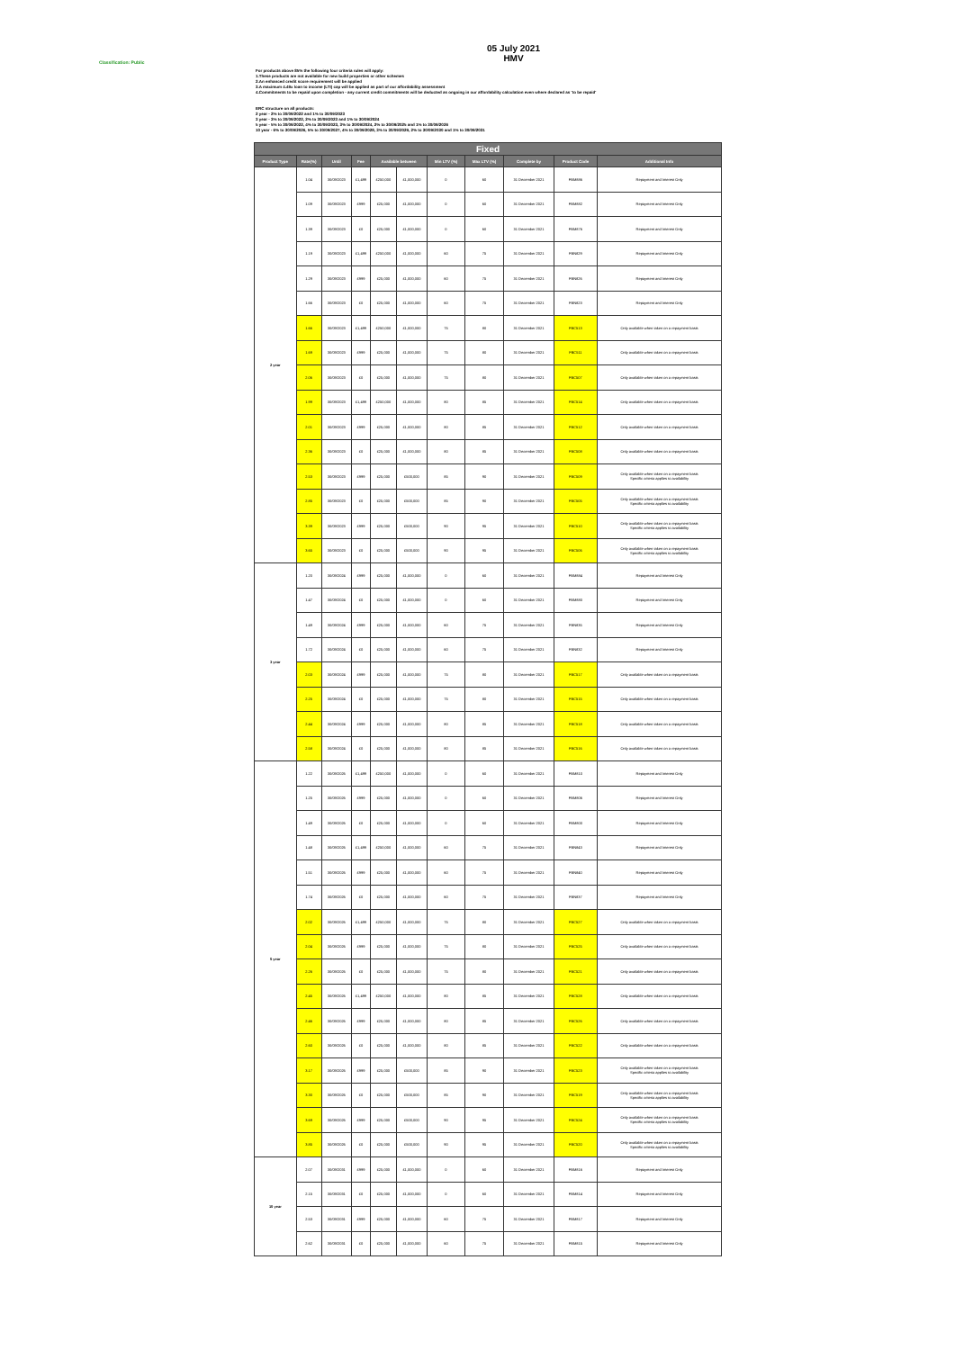Classification: Public
05 July 2021
HMV
For products above 85% the following four criteria rules will apply:
1.These products are not available for new build properties or other schemes
2.An enhanced credit score requirement will be applied
3.A maximum 4.49x loan to income (LTI) cap will be applied as part of our affordability assessment
4.Commitments to be repaid upon completion - any current credit commitments will be deducted as ongoing in our affordability calculation even where declared as 'to be repaid'
ERC structure on all products:
2 year - 2% to 30/09/2022 and 1% to 30/09/2023
3 year - 3% to 30/09/2022, 2% to 30/09/2023 and 1% to 30/09/2024
5 year - 5% to 30/09/2022, 4% to 30/09/2023, 3% to 30/09/2024, 2% to 30/09/2025 and 1% to 30/09/2026
10 year - 6% to 30/09/2026, 5% to 30/09/2027, 4% to 30/09/2028, 3% to 30/09/2029, 2% to 30/09/2030 and 1% to 30/09/2031
| Fixed | | | | | | | | | | |
| --- | --- | --- | --- | --- | --- | --- | --- | --- | --- | --- |
| Product Type | Rate(%) | Until | Fee | Available between | | Min LTV (%) | Max LTV (%) | Complete by | Product Code | Additional Info |
| 2 year | 1.04 | 30/09/2023 | £1,499 | £250,000 | £1,000,000 | 0 | 60 | 31 December 2021 | FBM886 | Repayment and Interest Only |
| | 1.09 | 30/09/2023 | £999 | £25,000 | £1,000,000 | 0 | 60 | 31 December 2021 | FBM882 | Repayment and Interest Only |
| | 1.39 | 30/09/2023 | £0 | £25,000 | £1,000,000 | 0 | 60 | 31 December 2021 | FBM876 | Repayment and Interest Only |
| | 1.19 | 30/09/2023 | £1,499 | £250,000 | £1,000,000 | 60 | 75 | 31 December 2021 | FBN829 | Repayment and Interest Only |
| | 1.29 | 30/09/2023 | £999 | £25,000 | £1,000,000 | 60 | 75 | 31 December 2021 | FBN826 | Repayment and Interest Only |
| | 1.66 | 30/09/2023 | £0 | £25,000 | £1,000,000 | 60 | 75 | 31 December 2021 | FBN823 | Repayment and Interest Only |
| | 1.66 | 30/09/2023 | £1,499 | £250,000 | £1,000,000 | 75 | 80 | 31 December 2021 | FBC513 | Only available when taken on a repayment basis |
| | 1.69 | 30/09/2023 | £999 | £25,000 | £1,000,000 | 75 | 80 | 31 December 2021 | FBC511 | Only available when taken on a repayment basis |
| | 2.06 | 30/09/2023 | £0 | £25,000 | £1,000,000 | 75 | 80 | 31 December 2021 | FBC507 | Only available when taken on a repayment basis |
| | 1.99 | 30/09/2023 | £1,499 | £250,000 | £1,000,000 | 80 | 85 | 31 December 2021 | FBC514 | Only available when taken on a repayment basis |
| | 2.01 | 30/09/2023 | £999 | £25,000 | £1,000,000 | 80 | 85 | 31 December 2021 | FBC512 | Only available when taken on a repayment basis |
| | 2.36 | 30/09/2023 | £0 | £25,000 | £1,000,000 | 80 | 85 | 31 December 2021 | FBC508 | Only available when taken on a repayment basis |
| | 2.53 | 30/09/2023 | £999 | £25,000 | £500,000 | 85 | 90 | 31 December 2021 | FBC509 | Only available when taken on a repayment basis Specific criteria applies to availability |
| | 2.85 | 30/09/2023 | £0 | £25,000 | £500,000 | 85 | 90 | 31 December 2021 | FBC505 | Only available when taken on a repayment basis Specific criteria applies to availability |
| | 3.39 | 30/09/2023 | £999 | £25,000 | £500,000 | 90 | 95 | 31 December 2021 | FBC510 | Only available when taken on a repayment basis Specific criteria applies to availability |
| | 3.65 | 30/09/2023 | £0 | £25,000 | £500,000 | 90 | 95 | 31 December 2021 | FBC506 | Only available when taken on a repayment basis Specific criteria applies to availability |
| 3 year | 1.20 | 30/09/2024 | £999 | £25,000 | £1,000,000 | 0 | 60 | 31 December 2021 | FBM884 | Repayment and Interest Only |
| | 1.47 | 30/09/2024 | £0 | £25,000 | £1,000,000 | 0 | 60 | 31 December 2021 | FBM880 | Repayment and Interest Only |
| | 1.49 | 30/09/2024 | £999 | £25,000 | £1,000,000 | 60 | 75 | 31 December 2021 | FBN835 | Repayment and Interest Only |
| | 1.72 | 30/09/2024 | £0 | £25,000 | £1,000,000 | 60 | 75 | 31 December 2021 | FBN832 | Repayment and Interest Only |
| | 2.03 | 30/09/2024 | £999 | £25,000 | £1,000,000 | 75 | 80 | 31 December 2021 | FBC517 | Only available when taken on a repayment basis |
| | 2.25 | 30/09/2024 | £0 | £25,000 | £1,000,000 | 75 | 80 | 31 December 2021 | FBC515 | Only available when taken on a repayment basis |
| | 2.44 | 30/09/2024 | £999 | £25,000 | £1,000,000 | 80 | 85 | 31 December 2021 | FBC518 | Only available when taken on a repayment basis |
| | 2.58 | 30/09/2024 | £0 | £25,000 | £1,000,000 | 80 | 85 | 31 December 2021 | FBC516 | Only available when taken on a repayment basis |
| 5 year | 1.22 | 30/09/2026 | £1,499 | £250,000 | £1,000,000 | 0 | 60 | 31 December 2021 | FBM810 | Repayment and Interest Only |
| | 1.25 | 30/09/2026 | £999 | £25,000 | £1,000,000 | 0 | 60 | 31 December 2021 | FBM806 | Repayment and Interest Only |
| | 1.49 | 30/09/2026 | £0 | £25,000 | £1,000,000 | 0 | 60 | 31 December 2021 | FBM800 | Repayment and Interest Only |
| | 1.48 | 30/09/2026 | £1,499 | £250,000 | £1,000,000 | 60 | 75 | 31 December 2021 | FBN843 | Repayment and Interest Only |
| | 1.51 | 30/09/2026 | £999 | £25,000 | £1,000,000 | 60 | 75 | 31 December 2021 | FBN840 | Repayment and Interest Only |
| | 1.74 | 30/09/2026 | £0 | £25,000 | £1,000,000 | 60 | 75 | 31 December 2021 | FBN837 | Repayment and Interest Only |
| | 2.02 | 30/09/2026 | £1,499 | £250,000 | £1,000,000 | 75 | 80 | 31 December 2021 | FBC527 | Only available when taken on a repayment basis |
| | 2.04 | 30/09/2026 | £999 | £25,000 | £1,000,000 | 75 | 80 | 31 December 2021 | FBC525 | Only available when taken on a repayment basis |
| | 2.26 | 30/09/2026 | £0 | £25,000 | £1,000,000 | 75 | 80 | 31 December 2021 | FBC521 | Only available when taken on a repayment basis |
| | 2.45 | 30/09/2026 | £1,499 | £250,000 | £1,000,000 | 80 | 85 | 31 December 2021 | FBC528 | Only available when taken on a repayment basis |
| | 2.46 | 30/09/2026 | £999 | £25,000 | £1,000,000 | 80 | 85 | 31 December 2021 | FBC526 | Only available when taken on a repayment basis |
| | 2.60 | 30/09/2026 | £0 | £25,000 | £1,000,000 | 80 | 85 | 31 December 2021 | FBC522 | Only available when taken on a repayment basis |
| | 3.17 | 30/09/2026 | £999 | £25,000 | £500,000 | 85 | 90 | 31 December 2021 | FBC523 | Only available when taken on a repayment basis Specific criteria applies to availability |
| | 3.30 | 30/09/2026 | £0 | £25,000 | £500,000 | 85 | 90 | 31 December 2021 | FBC519 | Only available when taken on a repayment basis Specific criteria applies to availability |
| | 3.69 | 30/09/2026 | £999 | £25,000 | £500,000 | 90 | 95 | 31 December 2021 | FBC524 | Only available when taken on a repayment basis Specific criteria applies to availability |
| | 3.85 | 30/09/2026 | £0 | £25,000 | £500,000 | 90 | 95 | 31 December 2021 | FBC520 | Only available when taken on a repayment basis Specific criteria applies to availability |
| 10 year | 2.07 | 30/09/2031 | £999 | £25,000 | £1,000,000 | 0 | 60 | 31 December 2021 | FBM816 | Repayment and Interest Only |
| | 2.15 | 30/09/2031 | £0 | £25,000 | £1,000,000 | 0 | 60 | 31 December 2021 | FBM814 | Repayment and Interest Only |
| | 2.53 | 30/09/2031 | £999 | £25,000 | £1,000,000 | 60 | 75 | 31 December 2021 | FBM817 | Repayment and Interest Only |
| | 2.62 | 30/09/2031 | £0 | £25,000 | £1,000,000 | 60 | 75 | 31 December 2021 | FBM815 | Repayment and Interest Only |